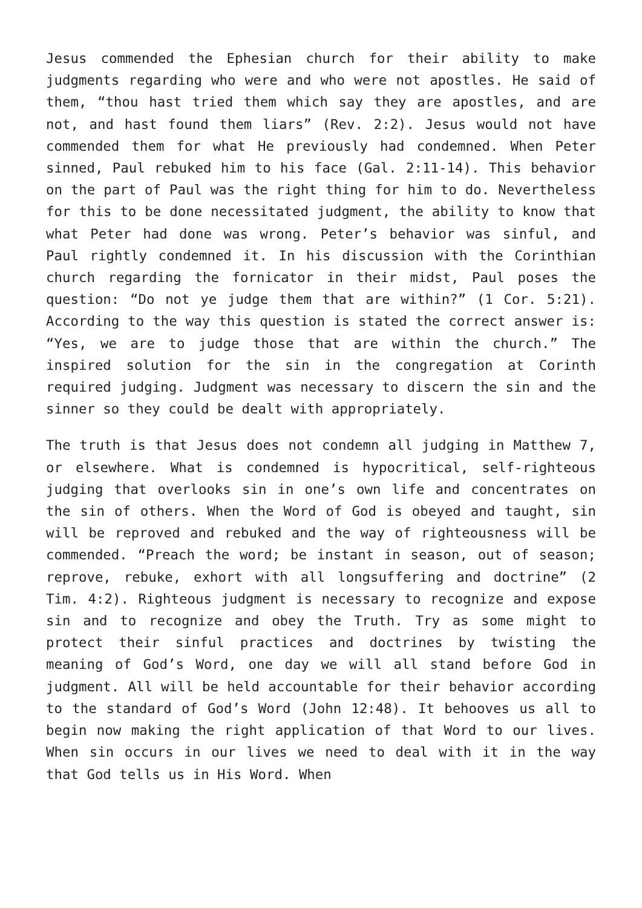Jesus commended the Ephesian church for their ability to make judgments regarding who were and who were not apostles. He said of them, “thou hast tried them which say they are apostles, and are not, and hast found them liars” (Rev. 2:2). Jesus would not have commended them for what He previously had condemned. When Peter sinned, Paul rebuked him to his face (Gal. 2:11-14). This behavior on the part of Paul was the right thing for him to do. Nevertheless for this to be done necessitated judgment, the ability to know that what Peter had done was wrong. Peter’s behavior was sinful, and Paul rightly condemned it. In his discussion with the Corinthian church regarding the fornicator in their midst, Paul poses the question: “Do not ye judge them that are within?” (1 Cor. 5:21). According to the way this question is stated the correct answer is: “Yes, we are to judge those that are within the church.” The inspired solution for the sin in the congregation at Corinth required judging. Judgment was necessary to discern the sin and the sinner so they could be dealt with appropriately.
The truth is that Jesus does not condemn all judging in Matthew 7, or elsewhere. What is condemned is hypocritical, self-righteous judging that overlooks sin in one’s own life and concentrates on the sin of others. When the Word of God is obeyed and taught, sin will be reproved and rebuked and the way of righteousness will be commended. “Preach the word; be instant in season, out of season; reprove, rebuke, exhort with all longsuffering and doctrine” (2 Tim. 4:2). Righteous judgment is necessary to recognize and expose sin and to recognize and obey the Truth. Try as some might to protect their sinful practices and doctrines by twisting the meaning of God’s Word, one day we will all stand before God in judgment. All will be held accountable for their behavior according to the standard of God’s Word (John 12:48). It behooves us all to begin now making the right application of that Word to our lives. When sin occurs in our lives we need to deal with it in the way that God tells us in His Word. When